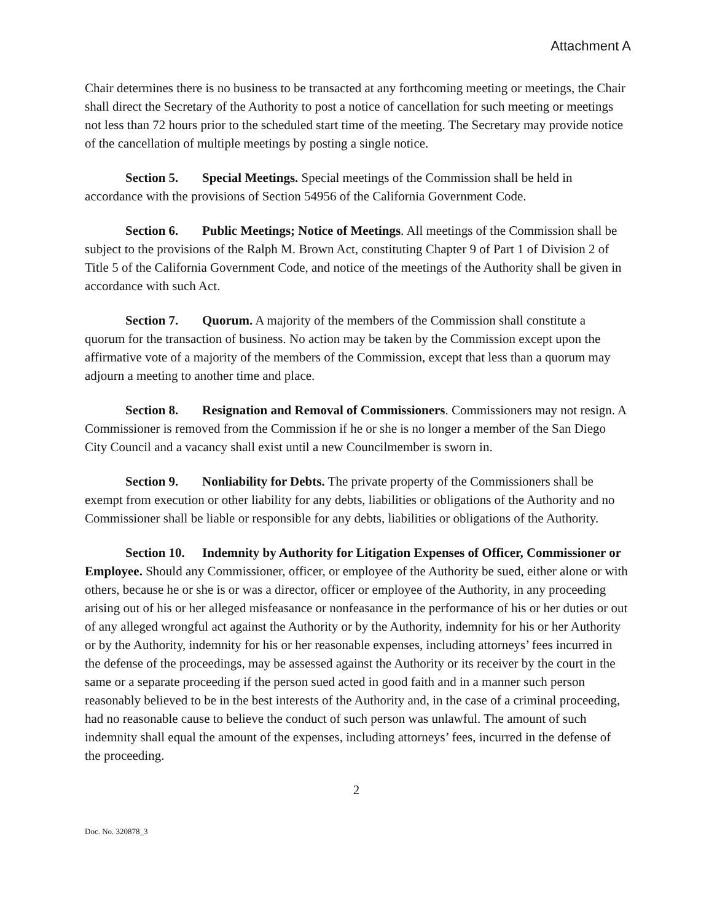Attachment A
Chair determines there is no business to be transacted at any forthcoming meeting or meetings, the Chair shall direct the Secretary of the Authority to post a notice of cancellation for such meeting or meetings not less than 72 hours prior to the scheduled start time of the meeting. The Secretary may provide notice of the cancellation of multiple meetings by posting a single notice.
Section 5. Special Meetings. Special meetings of the Commission shall be held in accordance with the provisions of Section 54956 of the California Government Code.
Section 6. Public Meetings; Notice of Meetings. All meetings of the Commission shall be subject to the provisions of the Ralph M. Brown Act, constituting Chapter 9 of Part 1 of Division 2 of Title 5 of the California Government Code, and notice of the meetings of the Authority shall be given in accordance with such Act.
Section 7. Quorum. A majority of the members of the Commission shall constitute a quorum for the transaction of business. No action may be taken by the Commission except upon the affirmative vote of a majority of the members of the Commission, except that less than a quorum may adjourn a meeting to another time and place.
Section 8. Resignation and Removal of Commissioners. Commissioners may not resign. A Commissioner is removed from the Commission if he or she is no longer a member of the San Diego City Council and a vacancy shall exist until a new Councilmember is sworn in.
Section 9. Nonliability for Debts. The private property of the Commissioners shall be exempt from execution or other liability for any debts, liabilities or obligations of the Authority and no Commissioner shall be liable or responsible for any debts, liabilities or obligations of the Authority.
Section 10. Indemnity by Authority for Litigation Expenses of Officer, Commissioner or Employee. Should any Commissioner, officer, or employee of the Authority be sued, either alone or with others, because he or she is or was a director, officer or employee of the Authority, in any proceeding arising out of his or her alleged misfeasance or nonfeasance in the performance of his or her duties or out of any alleged wrongful act against the Authority or by the Authority, indemnity for his or her Authority or by the Authority, indemnity for his or her reasonable expenses, including attorneys’ fees incurred in the defense of the proceedings, may be assessed against the Authority or its receiver by the court in the same or a separate proceeding if the person sued acted in good faith and in a manner such person reasonably believed to be in the best interests of the Authority and, in the case of a criminal proceeding, had no reasonable cause to believe the conduct of such person was unlawful. The amount of such indemnity shall equal the amount of the expenses, including attorneys’ fees, incurred in the defense of the proceeding.
2
Doc. No. 320878_3